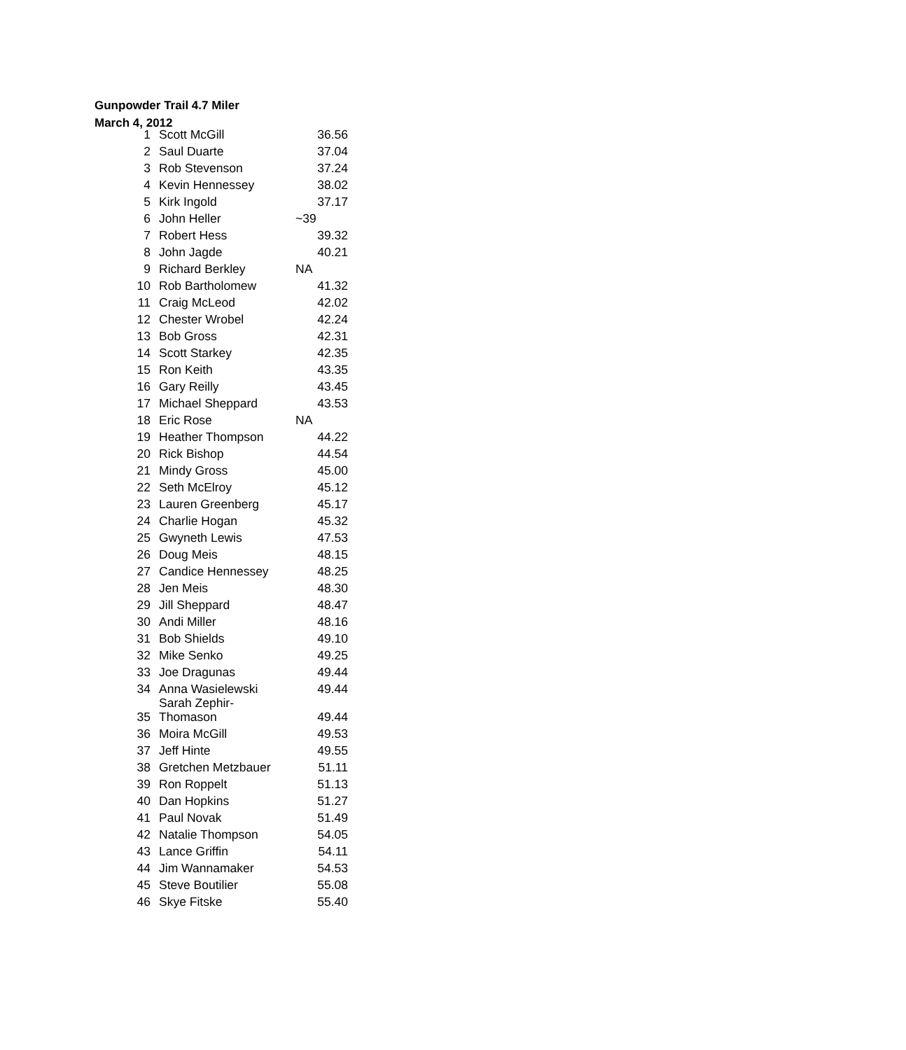Gunpowder Trail 4.7 Miler
March 4, 2012
| 1 | Scott McGill | 36.56 |
| 2 | Saul Duarte | 37.04 |
| 3 | Rob Stevenson | 37.24 |
| 4 | Kevin Hennessey | 38.02 |
| 5 | Kirk Ingold | 37.17 |
| 6 | John Heller | ~39 |
| 7 | Robert Hess | 39.32 |
| 8 | John Jagde | 40.21 |
| 9 | Richard Berkley | NA |
| 10 | Rob Bartholomew | 41.32 |
| 11 | Craig McLeod | 42.02 |
| 12 | Chester Wrobel | 42.24 |
| 13 | Bob Gross | 42.31 |
| 14 | Scott Starkey | 42.35 |
| 15 | Ron Keith | 43.35 |
| 16 | Gary Reilly | 43.45 |
| 17 | Michael Sheppard | 43.53 |
| 18 | Eric Rose | NA |
| 19 | Heather Thompson | 44.22 |
| 20 | Rick Bishop | 44.54 |
| 21 | Mindy Gross | 45.00 |
| 22 | Seth McElroy | 45.12 |
| 23 | Lauren Greenberg | 45.17 |
| 24 | Charlie Hogan | 45.32 |
| 25 | Gwyneth Lewis | 47.53 |
| 26 | Doug Meis | 48.15 |
| 27 | Candice Hennessey | 48.25 |
| 28 | Jen Meis | 48.30 |
| 29 | Jill Sheppard | 48.47 |
| 30 | Andi Miller | 48.16 |
| 31 | Bob Shields | 49.10 |
| 32 | Mike Senko | 49.25 |
| 33 | Joe Dragunas | 49.44 |
| 34 | Anna Wasielewski | 49.44 |
| 35 | Sarah Zephir- Thomason | 49.44 |
| 36 | Moira McGill | 49.53 |
| 37 | Jeff Hinte | 49.55 |
| 38 | Gretchen Metzbauer | 51.11 |
| 39 | Ron Roppelt | 51.13 |
| 40 | Dan Hopkins | 51.27 |
| 41 | Paul Novak | 51.49 |
| 42 | Natalie Thompson | 54.05 |
| 43 | Lance Griffin | 54.11 |
| 44 | Jim Wannamaker | 54.53 |
| 45 | Steve Boutilier | 55.08 |
| 46 | Skye Fitske | 55.40 |